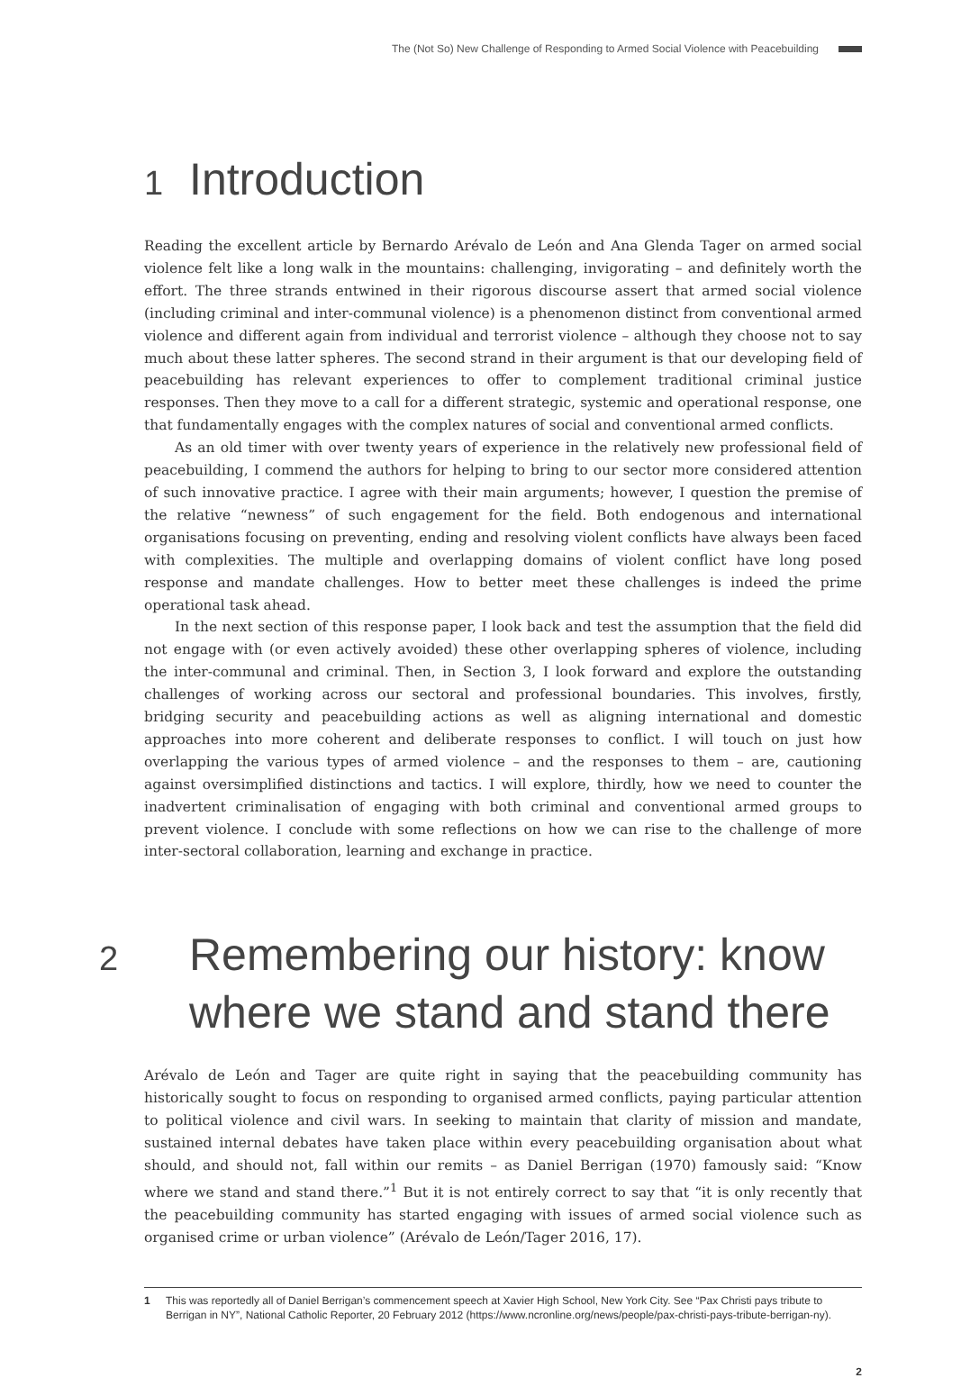The (Not So) New Challenge of Responding to Armed Social Violence with Peacebuilding
1 Introduction
Reading the excellent article by Bernardo Arévalo de León and Ana Glenda Tager on armed social violence felt like a long walk in the mountains: challenging, invigorating – and definitely worth the effort. The three strands entwined in their rigorous discourse assert that armed social violence (including criminal and inter-communal violence) is a phenomenon distinct from conventional armed violence and different again from individual and terrorist violence – although they choose not to say much about these latter spheres. The second strand in their argument is that our developing field of peacebuilding has relevant experiences to offer to complement traditional criminal justice responses. Then they move to a call for a different strategic, systemic and operational response, one that fundamentally engages with the complex natures of social and conventional armed conflicts.
As an old timer with over twenty years of experience in the relatively new professional field of peacebuilding, I commend the authors for helping to bring to our sector more considered attention of such innovative practice. I agree with their main arguments; however, I question the premise of the relative “newness” of such engagement for the field. Both endogenous and international organisations focusing on preventing, ending and resolving violent conflicts have always been faced with complexities. The multiple and overlapping domains of violent conflict have long posed response and mandate challenges. How to better meet these challenges is indeed the prime operational task ahead.
In the next section of this response paper, I look back and test the assumption that the field did not engage with (or even actively avoided) these other overlapping spheres of violence, including the inter-communal and criminal. Then, in Section 3, I look forward and explore the outstanding challenges of working across our sectoral and professional boundaries. This involves, firstly, bridging security and peacebuilding actions as well as aligning international and domestic approaches into more coherent and deliberate responses to conflict. I will touch on just how overlapping the various types of armed violence – and the responses to them – are, cautioning against oversimplified distinctions and tactics. I will explore, thirdly, how we need to counter the inadvertent criminalisation of engaging with both criminal and conventional armed groups to prevent violence. I conclude with some reflections on how we can rise to the challenge of more inter-sectoral collaboration, learning and exchange in practice.
2 Remembering our history: know where we stand and stand there
Arévalo de León and Tager are quite right in saying that the peacebuilding community has historically sought to focus on responding to organised armed conflicts, paying particular attention to political violence and civil wars. In seeking to maintain that clarity of mission and mandate, sustained internal debates have taken place within every peacebuilding organisation about what should, and should not, fall within our remits – as Daniel Berrigan (1970) famously said: “Know where we stand and stand there.”<sup>1</sup> But it is not entirely correct to say that “it is only recently that the peacebuilding community has started engaging with issues of armed social violence such as organised crime or urban violence” (Arévalo de León/Tager 2016, 17).
1 This was reportedly all of Daniel Berrigan’s commencement speech at Xavier High School, New York City. See “Pax Christi pays tribute to Berrigan in NY”, National Catholic Reporter, 20 February 2012 (https://www.ncronline.org/news/people/pax-christi-pays-tribute-berrigan-ny).
2